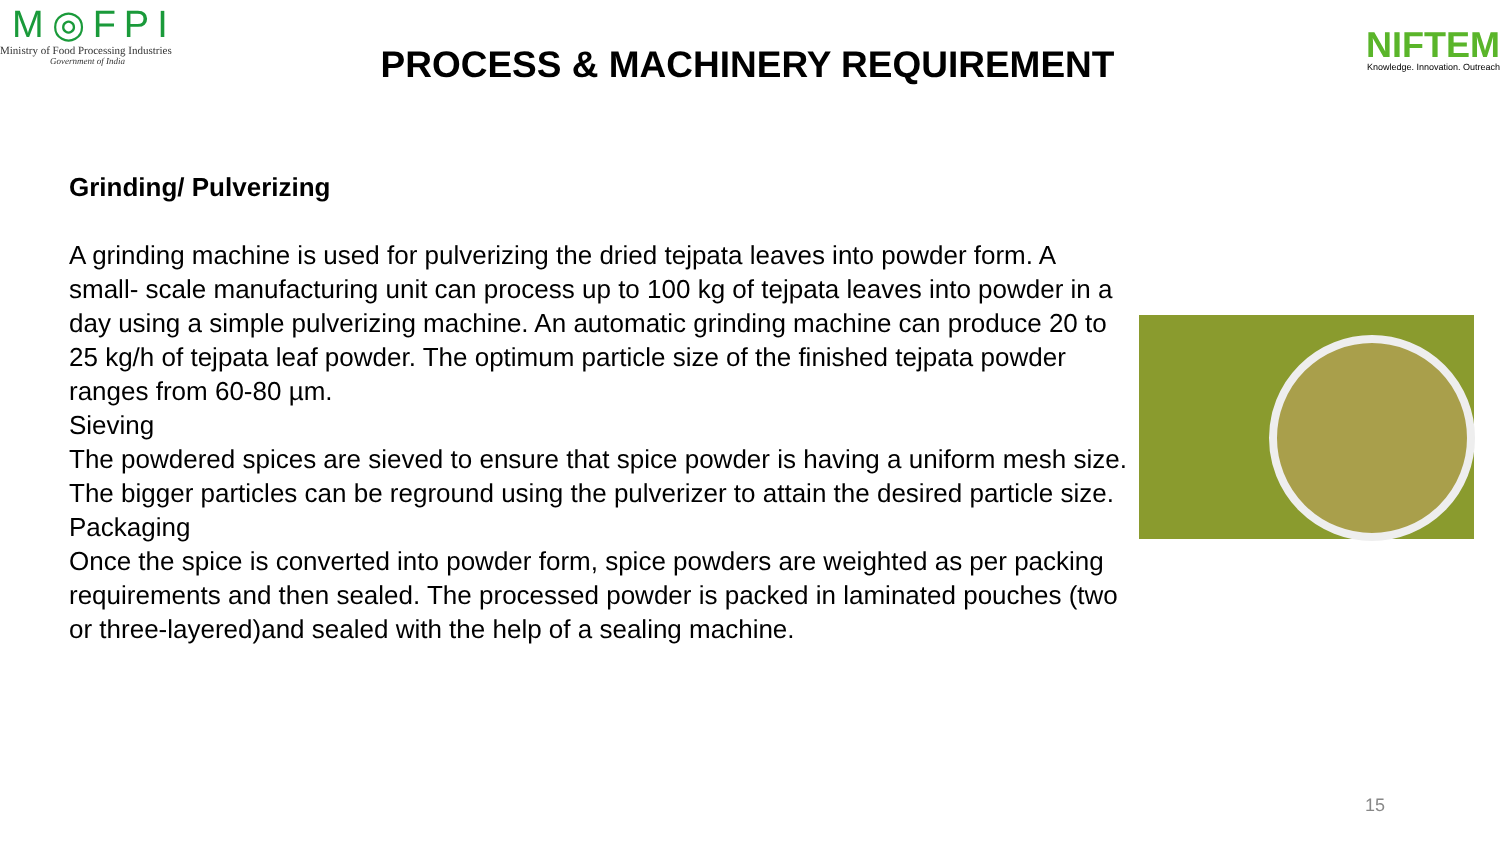M◎FPI
Ministry of Food Processing Industries
Government of India
PROCESS & MACHINERY REQUIREMENT
NIFTEM
Knowledge. Innovation. Outreach
Grinding/ Pulverizing
A grinding machine is used for pulverizing the dried tejpata leaves into powder form. A small- scale manufacturing unit can process up to 100 kg of tejpata leaves into powder in a day using a simple pulverizing machine. An automatic grinding machine can produce 20 to 25 kg/h of tejpata leaf powder. The optimum particle size of the finished tejpata powder ranges from 60-80 µm.
Sieving
The powdered spices are sieved to ensure that spice powder is having a uniform mesh size. The bigger particles can be reground using the pulverizer to attain the desired particle size.
Packaging
Once the spice is converted into powder form, spice powders are weighted as per packing requirements and then sealed. The processed powder is packed in laminated pouches (two or three-layered)and sealed with the help of a sealing machine.
15